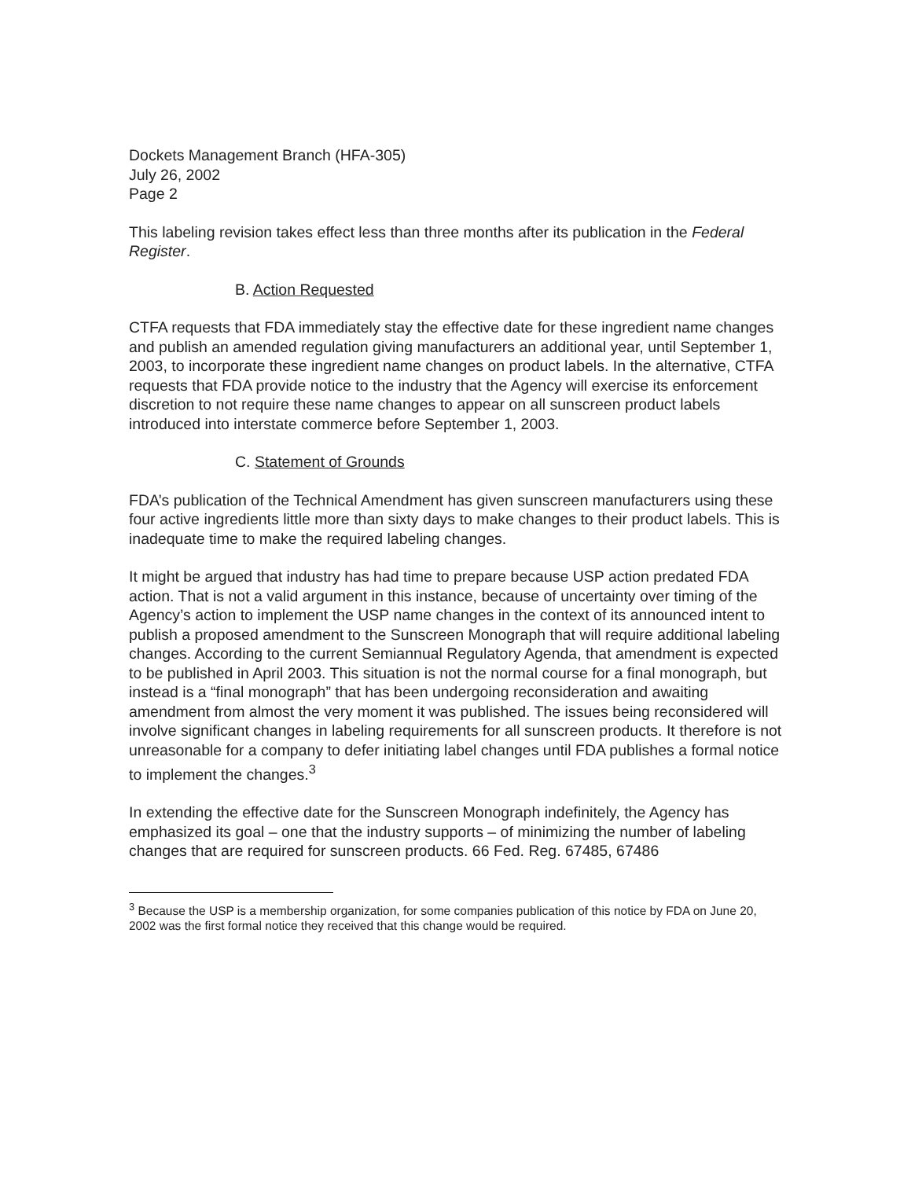Dockets Management Branch (HFA-305)
July 26, 2002
Page 2
This labeling revision takes effect less than three months after its publication in the Federal Register.
B. Action Requested
CTFA requests that FDA immediately stay the effective date for these ingredient name changes and publish an amended regulation giving manufacturers an additional year, until September 1, 2003, to incorporate these ingredient name changes on product labels. In the alternative, CTFA requests that FDA provide notice to the industry that the Agency will exercise its enforcement discretion to not require these name changes to appear on all sunscreen product labels introduced into interstate commerce before September 1, 2003.
C. Statement of Grounds
FDA’s publication of the Technical Amendment has given sunscreen manufacturers using these four active ingredients little more than sixty days to make changes to their product labels. This is inadequate time to make the required labeling changes.
It might be argued that industry has had time to prepare because USP action predated FDA action. That is not a valid argument in this instance, because of uncertainty over timing of the Agency’s action to implement the USP name changes in the context of its announced intent to publish a proposed amendment to the Sunscreen Monograph that will require additional labeling changes. According to the current Semiannual Regulatory Agenda, that amendment is expected to be published in April 2003. This situation is not the normal course for a final monograph, but instead is a “final monograph” that has been undergoing reconsideration and awaiting amendment from almost the very moment it was published. The issues being reconsidered will involve significant changes in labeling requirements for all sunscreen products. It therefore is not unreasonable for a company to defer initiating label changes until FDA publishes a formal notice to implement the changes.<sup>3</sup>
In extending the effective date for the Sunscreen Monograph indefinitely, the Agency has emphasized its goal – one that the industry supports – of minimizing the number of labeling changes that are required for sunscreen products. 66 Fed. Reg. 67485, 67486
<sup>3</sup> Because the USP is a membership organization, for some companies publication of this notice by FDA on June 20, 2002 was the first formal notice they received that this change would be required.